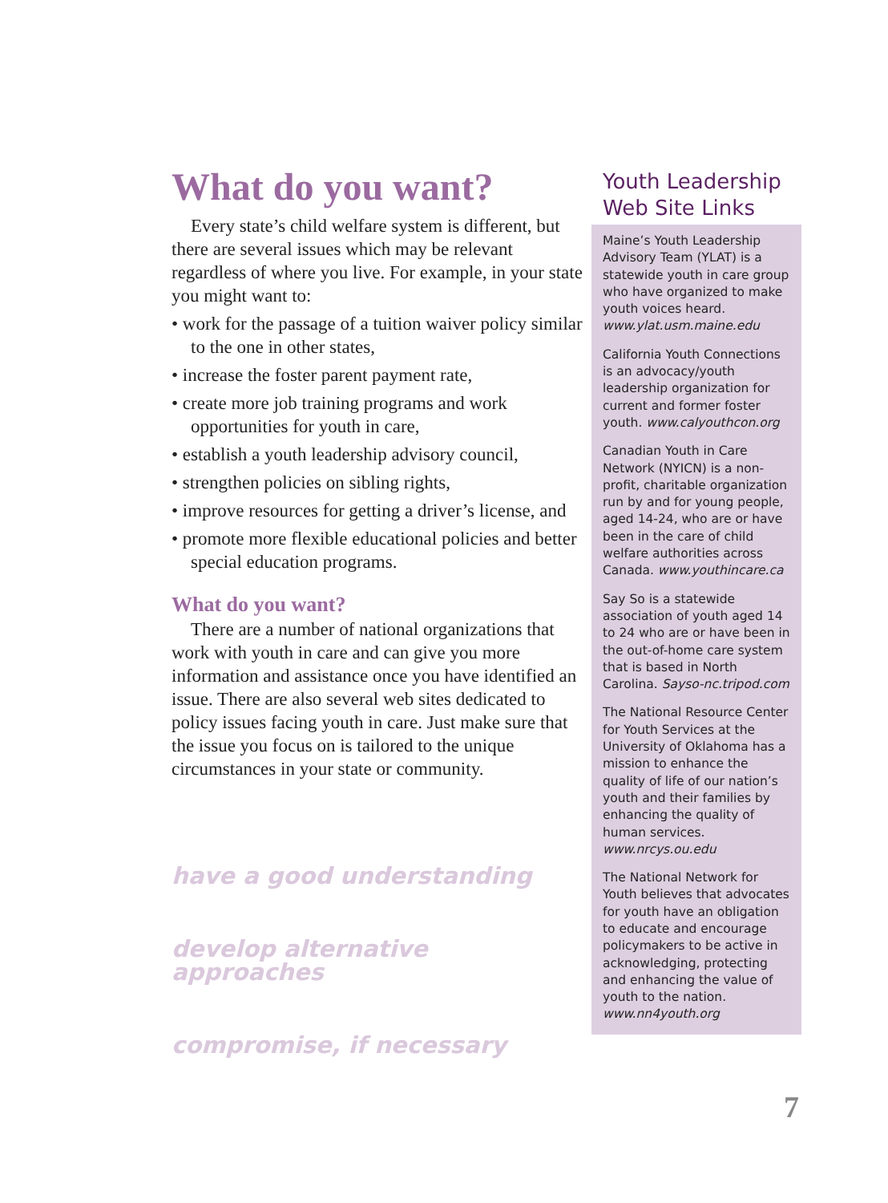What do you want?
Every state’s child welfare system is different, but there are several issues which may be relevant regardless of where you live. For example, in your state you might want to:
• work for the passage of a tuition waiver policy similar to the one in other states,
• increase the foster parent payment rate,
• create more job training programs and work opportunities for youth in care,
• establish a youth leadership advisory council,
• strengthen policies on sibling rights,
• improve resources for getting a driver’s license, and
• promote more flexible educational policies and better special education programs.
What do you want?
There are a number of national organizations that work with youth in care and can give you more information and assistance once you have identified an issue. There are also several web sites dedicated to policy issues facing youth in care. Just make sure that the issue you focus on is tailored to the unique circumstances in your state or community.
have a good understanding
develop alternative approaches
compromise, if necessary
Youth Leadership Web Site Links
Maine’s Youth Leadership Advisory Team (YLAT) is a statewide youth in care group who have organized to make youth voices heard. www.ylat.usm.maine.edu
California Youth Connections is an advocacy/youth leadership organization for current and former foster youth. www.calyouthcon.org
Canadian Youth in Care Network (NYICN) is a non-profit, charitable organization run by and for young people, aged 14-24, who are or have been in the care of child welfare authorities across Canada. www.youthincare.ca
Say So is a statewide association of youth aged 14 to 24 who are or have been in the out-of-home care system that is based in North Carolina. Sayso-nc.tripod.com
The National Resource Center for Youth Services at the University of Oklahoma has a mission to enhance the quality of life of our nation’s youth and their families by enhancing the quality of human services.
www.nrcys.ou.edu
The National Network for Youth believes that advocates for youth have an obligation to educate and encourage policymakers to be active in acknowledging, protecting and enhancing the value of youth to the nation. www.nn4youth.org
7